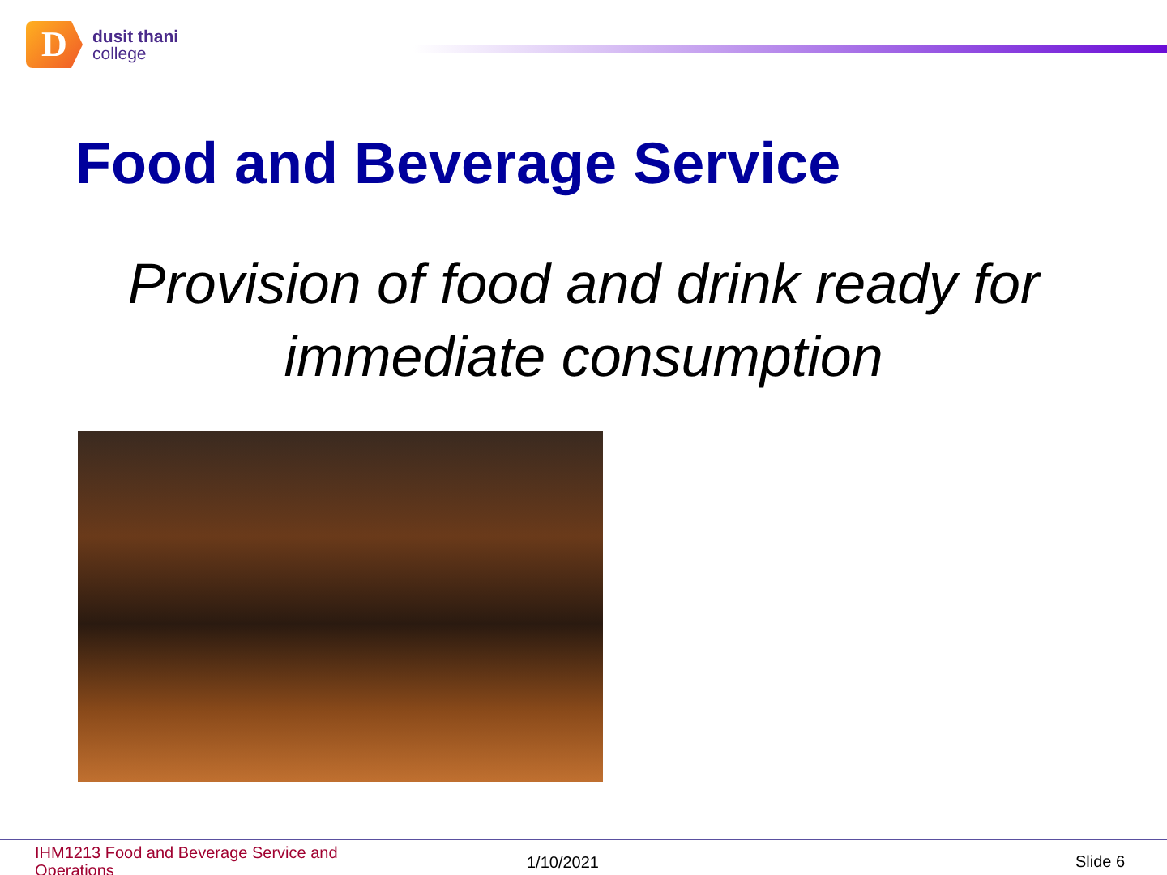D
dusit thani
college
Food and Beverage Service
Provision of food and drink ready for
immediate consumption
IHM1213 Food and Beverage Service and Operations
1/10/2021 Slide 6